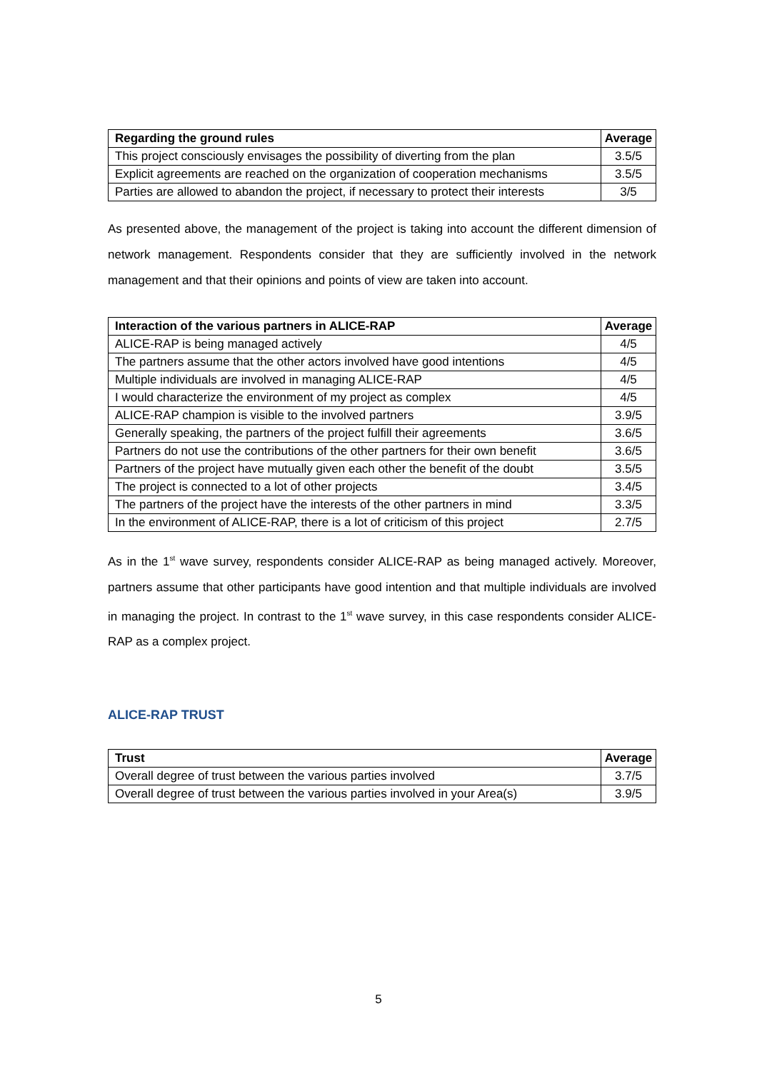| Regarding the ground rules | Average |
| --- | --- |
| This project consciously envisages the possibility of diverting from the plan | 3.5/5 |
| Explicit agreements are reached on the organization of cooperation mechanisms | 3.5/5 |
| Parties are allowed to abandon the project, if necessary to protect their interests | 3/5 |
As presented above, the management of the project is taking into account the different dimension of network management. Respondents consider that they are sufficiently involved in the network management and that their opinions and points of view are taken into account.
| Interaction of the various partners in ALICE-RAP | Average |
| --- | --- |
| ALICE-RAP is being managed actively | 4/5 |
| The partners assume that the other actors involved have good intentions | 4/5 |
| Multiple individuals are involved in managing ALICE-RAP | 4/5 |
| I would characterize the environment of my project as complex | 4/5 |
| ALICE-RAP champion is visible to the involved partners | 3.9/5 |
| Generally speaking, the partners of the project fulfill their agreements | 3.6/5 |
| Partners do not use the contributions of the other partners for their own benefit | 3.6/5 |
| Partners of the project have mutually given each other the benefit of the doubt | 3.5/5 |
| The project is connected to a lot of other projects | 3.4/5 |
| The partners of the project have the interests of the other partners in mind | 3.3/5 |
| In the environment of ALICE-RAP, there is a lot of criticism of this project | 2.7/5 |
As in the 1<sup>st</sup> wave survey, respondents consider ALICE-RAP as being managed actively. Moreover, partners assume that other participants have good intention and that multiple individuals are involved in managing the project. In contrast to the 1<sup>st</sup> wave survey, in this case respondents consider ALICE-RAP as a complex project.
ALICE-RAP TRUST
| Trust | Average |
| --- | --- |
| Overall degree of trust between the various parties involved | 3.7/5 |
| Overall degree of trust between the various parties involved in your Area(s) | 3.9/5 |
5